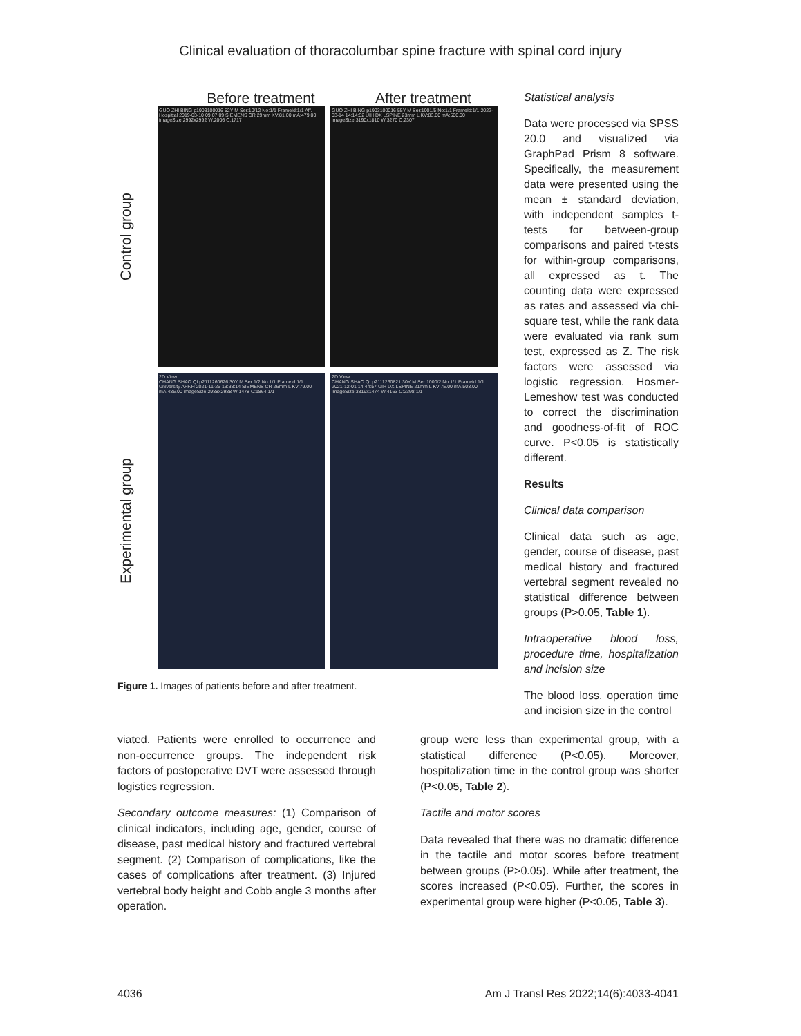Clinical evaluation of thoracolumbar spine fracture with spinal cord injury
Before treatment After treatment
Control group
GUO ZHI BING p1903100016 52Y M Ser:10/12 No:1/1 FrameId:1/1 Aff. Hospittal 2019-03-10 09:07:09 SIEMENS CR 29mm KV:81.00 mA:479.00 imageSize:2992x2992 W:2006 C:1717
GUO ZHI BING p1903100016 55Y M Ser:1001/5 No:1/1 FrameId:1/1 2022-03-14 14:14:52 UIH DX LSPINE 23mm L KV:83.00 mA:500.00 imageSize:3190x1810 W:3270 C:2307
Experimental group
2D View
CHANG SHAO QI p2111260626 30Y M Ser:1/2 No:1/1 FrameId:1/1 University AFF.H 2021-11-26 13:33:14 SIEMENS CR 26mm L KV:79.00 mA:486.00 imageSize:2988x2988 W:1478 C:1864 1/1
2D View
CHANG SHAO QI p2111260821 30Y M Ser:1000/2 No:1/1 FrameId:1/1 2021-12-01 14:44:57 UIH DX LSPINE 21mm L KV:75.00 mA:503.00 imageSize:3319x1474 W:4163 C:2398 1/1
Figure 1. Images of patients before and after treatment.
Statistical analysis
Data were processed via SPSS 20.0 and visualized via GraphPad Prism 8 software. Specifically, the measurement data were presented using the mean ± standard deviation, with independent samples t-tests for between-group comparisons and paired t-tests for within-group comparisons, all expressed as t. The counting data were expressed as rates and assessed via chi-square test, while the rank data were evaluated via rank sum test, expressed as Z. The risk factors were assessed via logistic regression. Hosmer-Lemeshow test was conducted to correct the discrimination and goodness-of-fit of ROC curve. P<0.05 is statistically different.
Results
Clinical data comparison
Clinical data such as age, gender, course of disease, past medical history and fractured vertebral segment revealed no statistical difference between groups (P>0.05, Table 1).
Intraoperative blood loss, procedure time, hospitalization and incision size
The blood loss, operation time and incision size in the control
viated. Patients were enrolled to occurrence and non-occurrence groups. The independent risk factors of postoperative DVT were assessed through logistics regression.
Secondary outcome measures: (1) Comparison of clinical indicators, including age, gender, course of disease, past medical history and fractured vertebral segment. (2) Comparison of complications, like the cases of complications after treatment. (3) Injured vertebral body height and Cobb angle 3 months after operation.
group were less than experimental group, with a statistical difference (P<0.05). Moreover, hospitalization time in the control group was shorter (P<0.05, Table 2).
Tactile and motor scores
Data revealed that there was no dramatic difference in the tactile and motor scores before treatment between groups (P>0.05). While after treatment, the scores increased (P<0.05). Further, the scores in experimental group were higher (P<0.05, Table 3).
4036 Am J Transl Res 2022;14(6):4033-4041